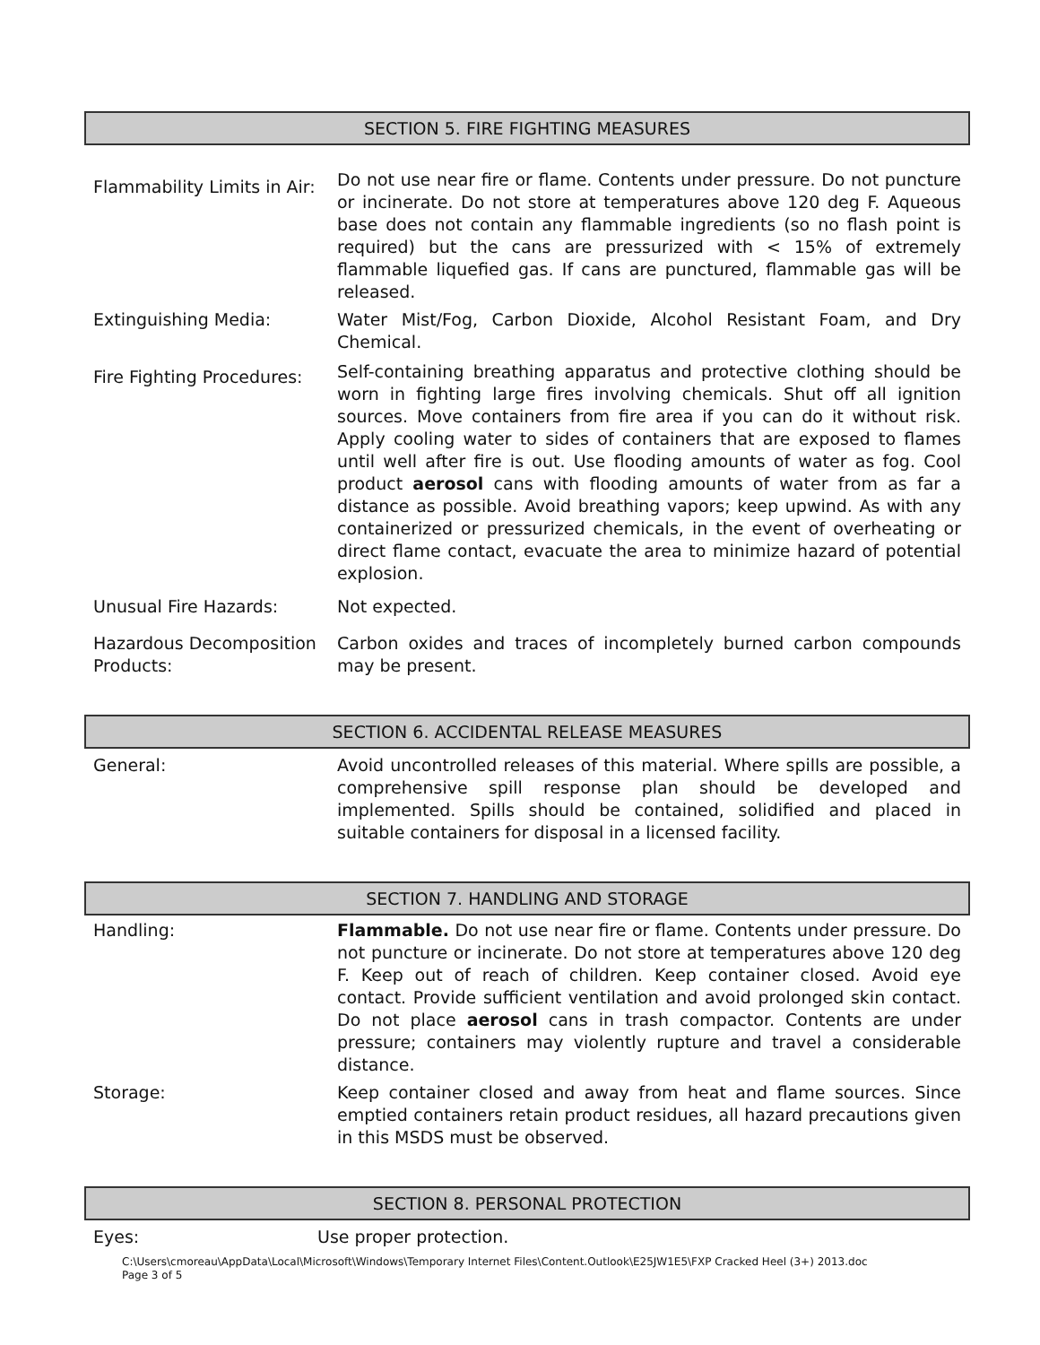SECTION 5. FIRE FIGHTING MEASURES
Flammability Limits in Air:
Do not use near fire or flame. Contents under pressure. Do not puncture or incinerate. Do not store at temperatures above 120 deg F. Aqueous base does not contain any flammable ingredients (so no flash point is required) but the cans are pressurized with < 15% of extremely flammable liquefied gas. If cans are punctured, flammable gas will be released.
Extinguishing Media: Water Mist/Fog, Carbon Dioxide, Alcohol Resistant Foam, and Dry Chemical.
Fire Fighting Procedures:
Self-containing breathing apparatus and protective clothing should be worn in fighting large fires involving chemicals. Shut off all ignition sources. Move containers from fire area if you can do it without risk. Apply cooling water to sides of containers that are exposed to flames until well after fire is out. Use flooding amounts of water as fog. Cool product aerosol cans with flooding amounts of water from as far a distance as possible. Avoid breathing vapors; keep upwind. As with any containerized or pressurized chemicals, in the event of overheating or direct flame contact, evacuate the area to minimize hazard of potential explosion.
Unusual Fire Hazards: Not expected.
Hazardous Decomposition Products:
Carbon oxides and traces of incompletely burned carbon compounds may be present.
SECTION 6. ACCIDENTAL RELEASE MEASURES
General: Avoid uncontrolled releases of this material. Where spills are possible, a comprehensive spill response plan should be developed and implemented. Spills should be contained, solidified and placed in suitable containers for disposal in a licensed facility.
SECTION 7. HANDLING AND STORAGE
Handling: Flammable. Do not use near fire or flame. Contents under pressure. Do not puncture or incinerate. Do not store at temperatures above 120 deg F. Keep out of reach of children. Keep container closed. Avoid eye contact. Provide sufficient ventilation and avoid prolonged skin contact. Do not place aerosol cans in trash compactor. Contents are under pressure; containers may violently rupture and travel a considerable distance.
Storage: Keep container closed and away from heat and flame sources. Since emptied containers retain product residues, all hazard precautions given in this MSDS must be observed.
SECTION 8. PERSONAL PROTECTION
Eyes: Use proper protection.
C:\Users\cmoreau\AppData\Local\Microsoft\Windows\Temporary Internet Files\Content.Outlook\E25JW1E5\FXP Cracked Heel (3+) 2013.doc
Page 3 of 5